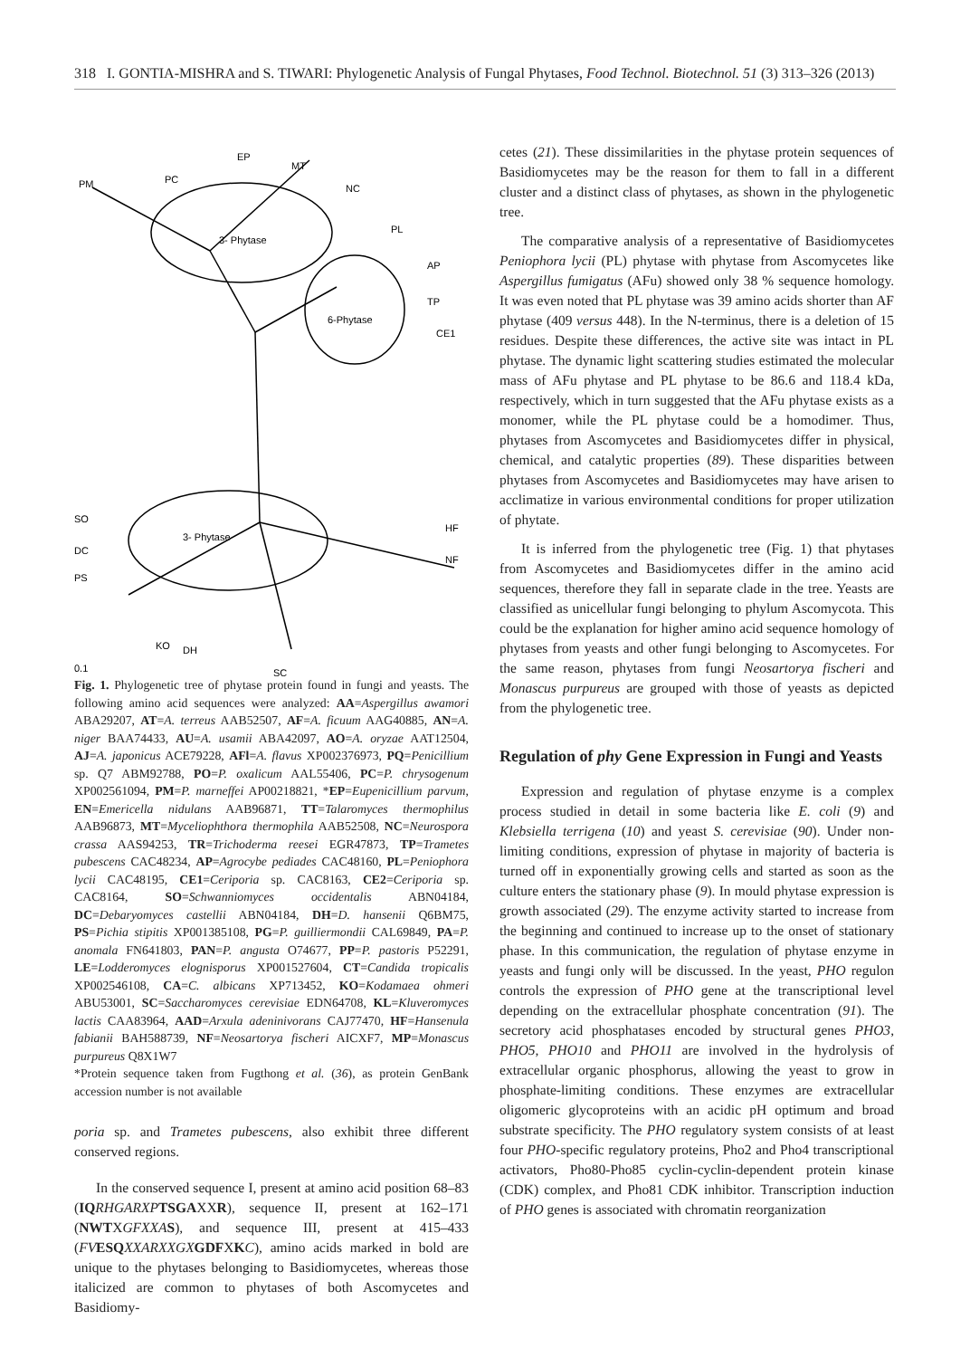318 I. GONTIA-MISHRA and S. TIWARI: Phylogenetic Analysis of Fungal Phytases, Food Technol. Biotechnol. 51 (3) 313–326 (2013)
3- Phytase
6-Phytase
3- Phytase
PM
PC
EP
MT
NC
PL
AP
TP
CE1
SO
DC
PS
HF
NF
KO
DH
SC
0.1
Fig. 1. Phylogenetic tree of phytase protein found in fungi and yeasts. The following amino acid sequences were analyzed: AA=Aspergillus awamori ABA29207, AT=A. terreus AAB52507, AF=A. ficuum AAG40885, AN=A. niger BAA74433, AU=A. usamii ABA42097, AO=A. oryzae AAT12504, AJ=A. japonicus ACE79228, AFl=A. flavus XP002376973, PQ=Penicillium sp. Q7 ABM92788, PO=P. oxalicum AAL55406, PC=P. chrysogenum XP002561094, PM=P. marneffei AP00218821, *EP=Eupenicillium parvum, EN=Emericella nidulans AAB96871, TT=Talaromyces thermophilus AAB96873, MT=Myceliophthora thermophila AAB52508, NC=Neurospora crassa AAS94253, TR=Trichoderma reesei EGR47873, TP=Trametes pubescens CAC48234, AP=Agrocybe pediades CAC48160, PL=Peniophora lycii CAC48195, CE1=Ceriporia sp. CAC8163, CE2=Ceriporia sp. CAC8164, SO=Schwanniomyces occidentalis ABN04184, DC=Debaryomyces castellii ABN04184, DH=D. hansenii Q6BM75, PS=Pichia stipitis XP001385108, PG=P. guilliermondii CAL69849, PA=P. anomala FN641803, PAN=P. angusta O74677, PP=P. pastoris P52291, LE=Lodderomyces elognisporus XP001527604, CT=Candida tropicalis XP002546108, CA=C. albicans XP713452, KO=Kodamaea ohmeri ABU53001, SC=Saccharomyces cerevisiae EDN64708, KL=Kluveromyces lactis CAA83964, AAD=Arxula adeninivorans CAJ77470, HF=Hansenula fabianii BAH588739, NF=Neosartorya fischeri AICXF7, MP=Monascus purpureus Q8X1W7
*Protein sequence taken from Fugthong et al. (36), as protein GenBank accession number is not available
poria sp. and Trametes pubescens, also exhibit three different conserved regions.
In the conserved sequence I, present at amino acid position 68–83 (IQ RHGARXP TSGAXXR), sequence II, present at 162–171 (NWTXGFXXA S), and sequence III, present at 415–433 (FV ESQ XXARXXGX GDFXKC), amino acids marked in bold are unique to the phytases belonging to Basidiomycetes, whereas those italicized are common to phytases of both Ascomycetes and Basidiomy-
cetes (21). These dissimilarities in the phytase protein sequences of Basidiomycetes may be the reason for them to fall in a different cluster and a distinct class of phytases, as shown in the phylogenetic tree.
The comparative analysis of a representative of Basidiomycetes Peniophora lycii (PL) phytase with phytase from Ascomycetes like Aspergillus fumigatus (AFu) showed only 38 % sequence homology. It was even noted that PL phytase was 39 amino acids shorter than AF phytase (409 versus 448). In the N-terminus, there is a deletion of 15 residues. Despite these differences, the active site was intact in PL phytase. The dynamic light scattering studies estimated the molecular mass of AFu phytase and PL phytase to be 86.6 and 118.4 kDa, respectively, which in turn suggested that the AFu phytase exists as a monomer, while the PL phytase could be a homodimer. Thus, phytases from Ascomycetes and Basidiomycetes differ in physical, chemical, and catalytic properties (89). These disparities between phytases from Ascomycetes and Basidiomycetes may have arisen to acclimatize in various environmental conditions for proper utilization of phytate.
It is inferred from the phylogenetic tree (Fig. 1) that phytases from Ascomycetes and Basidiomycetes differ in the amino acid sequences, therefore they fall in separate clade in the tree. Yeasts are classified as unicellular fungi belonging to phylum Ascomycota. This could be the explanation for higher amino acid sequence homology of phytases from yeasts and other fungi belonging to Ascomycetes. For the same reason, phytases from fungi Neosartorya fischeri and Monascus purpureus are grouped with those of yeasts as depicted from the phylogenetic tree.
Regulation of phy Gene Expression in Fungi and Yeasts
Expression and regulation of phytase enzyme is a complex process studied in detail in some bacteria like E. coli (9) and Klebsiella terrigena (10) and yeast S. cerevisiae (90). Under non-limiting conditions, expression of phytase in majority of bacteria is turned off in exponentially growing cells and started as soon as the culture enters the stationary phase (9). In mould phytase expression is growth associated (29). The enzyme activity started to increase from the beginning and continued to increase up to the onset of stationary phase. In this communication, the regulation of phytase enzyme in yeasts and fungi only will be discussed. In the yeast, PHO regulon controls the expression of PHO gene at the transcriptional level depending on the extracellular phosphate concentration (91). The secretory acid phosphatases encoded by structural genes PHO3, PHO5, PHO10 and PHO11 are involved in the hydrolysis of extracellular organic phosphorus, allowing the yeast to grow in phosphate-limiting conditions. These enzymes are extracellular oligomeric glycoproteins with an acidic pH optimum and broad substrate specificity. The PHO regulatory system consists of at least four PHO-specific regulatory proteins, Pho2 and Pho4 transcriptional activators, Pho80-Pho85 cyclin-cyclin-dependent protein kinase (CDK) complex, and Pho81 CDK inhibitor. Transcription induction of PHO genes is associated with chromatin reorganization